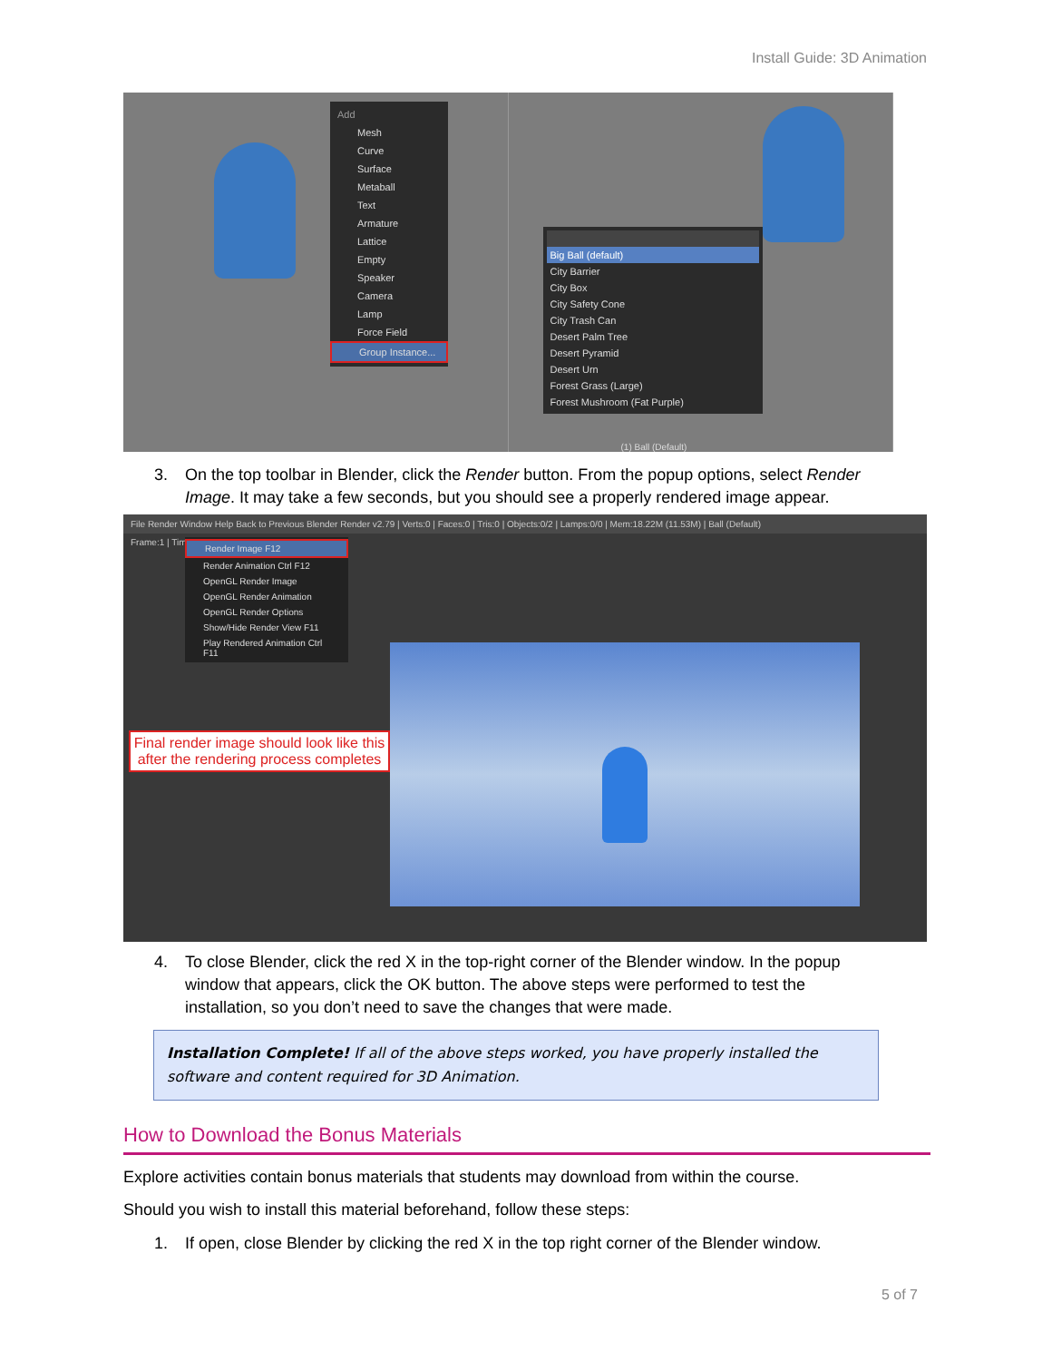Install Guide: 3D Animation
Add
Mesh
Curve
Surface
Metaball
Text
Armature
Lattice
Empty
Speaker
Camera
Lamp
Force Field
Group Instance...
Big Ball (default)
City Barrier
City Box
City Safety Cone
City Trash Can
Desert Palm Tree
Desert Pyramid
Desert Urn
Forest Grass (Large)
Forest Mushroom (Fat Purple)
(1) Ball (Default)
3. On the top toolbar in Blender, click the Render button. From the popup options, select Render
Image. It may take a few seconds, but you should see a properly rendered image appear.
File Render Window Help Back to Previous Blender Render v2.79 | Verts:0 | Faces:0 | Tris:0 | Objects:0/2 | Lamps:0/0 | Mem:18.22M (11.53M) | Ball (Default)
Frame:1 | Time
Render Image F12
Render Animation Ctrl F12
OpenGL Render Image
OpenGL Render Animation
OpenGL Render Options
Show/Hide Render View F11
Play Rendered Animation Ctrl F11
Final render image should look like this after the rendering process completes
4. To close Blender, click the red X in the top-right corner of the Blender window. In the popup
window that appears, click the OK button. The above steps were performed to test the
installation, so you don’t need to save the changes that were made.
Installation Complete! If all of the above steps worked, you have properly installed the software and content required for 3D Animation.
How to Download the Bonus Materials
Explore activities contain bonus materials that students may download from within the course.
Should you wish to install this material beforehand, follow these steps:
1. If open, close Blender by clicking the red X in the top right corner of the Blender window.
5 of 7